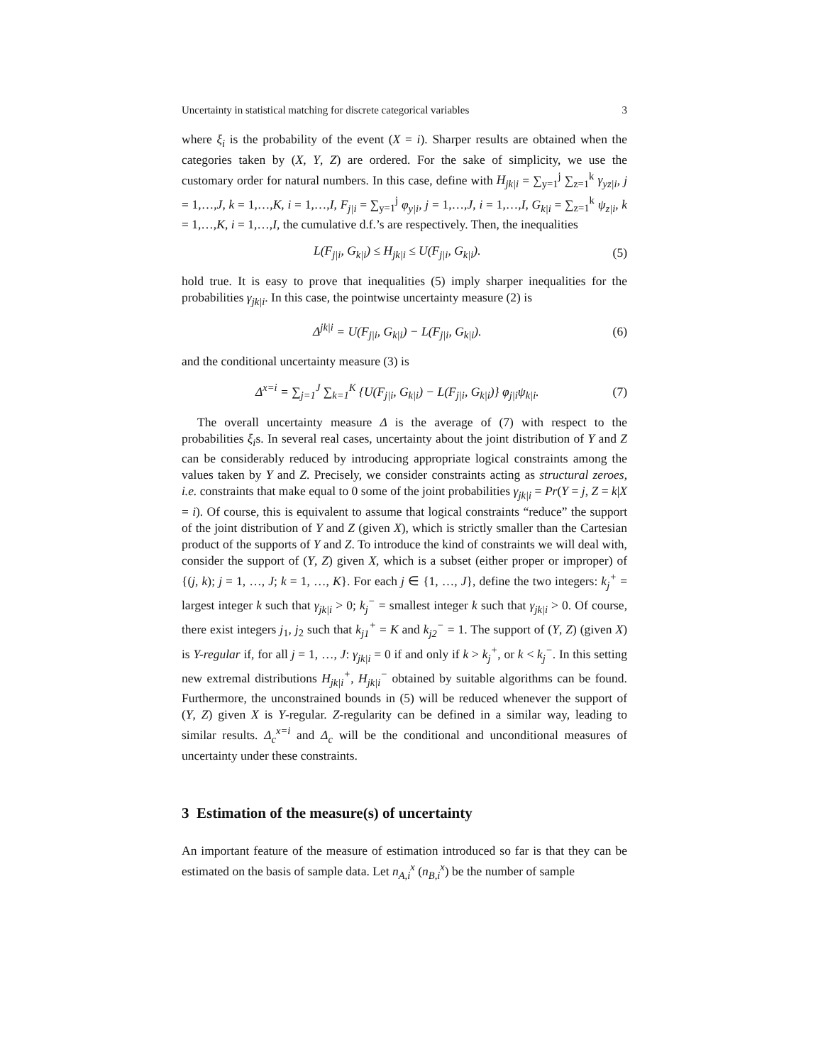Uncertainty in statistical matching for discrete categorical variables 3
where ξ<sub>i</sub> is the probability of the event (X = i). Sharper results are obtained when the categories taken by (X, Y, Z) are ordered. For the sake of simplicity, we use the customary order for natural numbers. In this case, define with H<sub>jk|i</sub> = ∑<sub>y=1</sub><sup>j</sup> ∑<sub>z=1</sub><sup>k</sup> γ<sub>yz|i</sub>, j = 1,…,J, k = 1,…,K, i = 1,…,I, F<sub>j|i</sub> = ∑<sub>y=1</sub><sup>j</sup> φ<sub>y|i</sub>, j = 1,…,J, i = 1,…,I, G<sub>k|i</sub> = ∑<sub>z=1</sub><sup>k</sup> ψ<sub>z|i</sub>, k = 1,…,K, i = 1,…,I, the cumulative d.f.’s are respectively. Then, the inequalities
L(F<sub>j|i</sub>, G<sub>k|i</sub>) ≤ H<sub>jk|i</sub> ≤ U(F<sub>j|i</sub>, G<sub>k|i</sub>). (5)
hold true. It is easy to prove that inequalities (5) imply sharper inequalities for the probabilities γ<sub>jk|i</sub>. In this case, the pointwise uncertainty measure (2) is
Δ<sup>jk|i</sup> = U(F<sub>j|i</sub>, G<sub>k|i</sub>) − L(F<sub>j|i</sub>, G<sub>k|i</sub>). (6)
and the conditional uncertainty measure (3) is
Δ<sup>x=i</sup> = ∑<sub>j=1</sub><sup>J</sup> ∑<sub>k=1</sub><sup>K</sup> {U(F<sub>j|i</sub>, G<sub>k|i</sub>) − L(F<sub>j|i</sub>, G<sub>k|i</sub>)} φ<sub>j|i</sub>ψ<sub>k|i</sub>. (7)
The overall uncertainty measure Δ is the average of (7) with respect to the probabilities ξ<sub>i</sub>s. In several real cases, uncertainty about the joint distribution of Y and Z can be considerably reduced by introducing appropriate logical constraints among the values taken by Y and Z. Precisely, we consider constraints acting as structural zeroes, i.e. constraints that make equal to 0 some of the joint probabilities γ<sub>jk|i</sub> = Pr(Y = j, Z = k|X = i). Of course, this is equivalent to assume that logical constraints “reduce” the support of the joint distribution of Y and Z (given X), which is strictly smaller than the Cartesian product of the supports of Y and Z. To introduce the kind of constraints we will deal with, consider the support of (Y, Z) given X, which is a subset (either proper or improper) of {(j, k); j = 1, …, J; k = 1, …, K}. For each j ∈ {1, …, J}, define the two integers: k<sub>j</sub><sup>+</sup> = largest integer k such that γ<sub>jk|i</sub> > 0; k<sub>j</sub><sup>−</sup> = smallest integer k such that γ<sub>jk|i</sub> > 0. Of course, there exist integers j<sub>1</sub>, j<sub>2</sub> such that k<sub>j1</sub><sup>+</sup> = K and k<sub>j2</sub><sup>−</sup> = 1. The support of (Y, Z) (given X) is Y-regular if, for all j = 1, …, J: γ<sub>jk|i</sub> = 0 if and only if k > k<sub>j</sub><sup>+</sup>, or k < k<sub>j</sub><sup>−</sup>. In this setting new extremal distributions H<sub>jk|i</sub><sup>+</sup>, H<sub>jk|i</sub><sup>−</sup> obtained by suitable algorithms can be found. Furthermore, the unconstrained bounds in (5) will be reduced whenever the support of (Y, Z) given X is Y-regular. Z-regularity can be defined in a similar way, leading to similar results. Δ<sub>c</sub><sup>x=i</sup> and Δ<sub>c</sub> will be the conditional and unconditional measures of uncertainty under these constraints.
3 Estimation of the measure(s) of uncertainty
An important feature of the measure of estimation introduced so far is that they can be estimated on the basis of sample data. Let n<sub>A,i</sub><sup>x</sup> (n<sub>B,i</sub><sup>x</sup>) be the number of sample